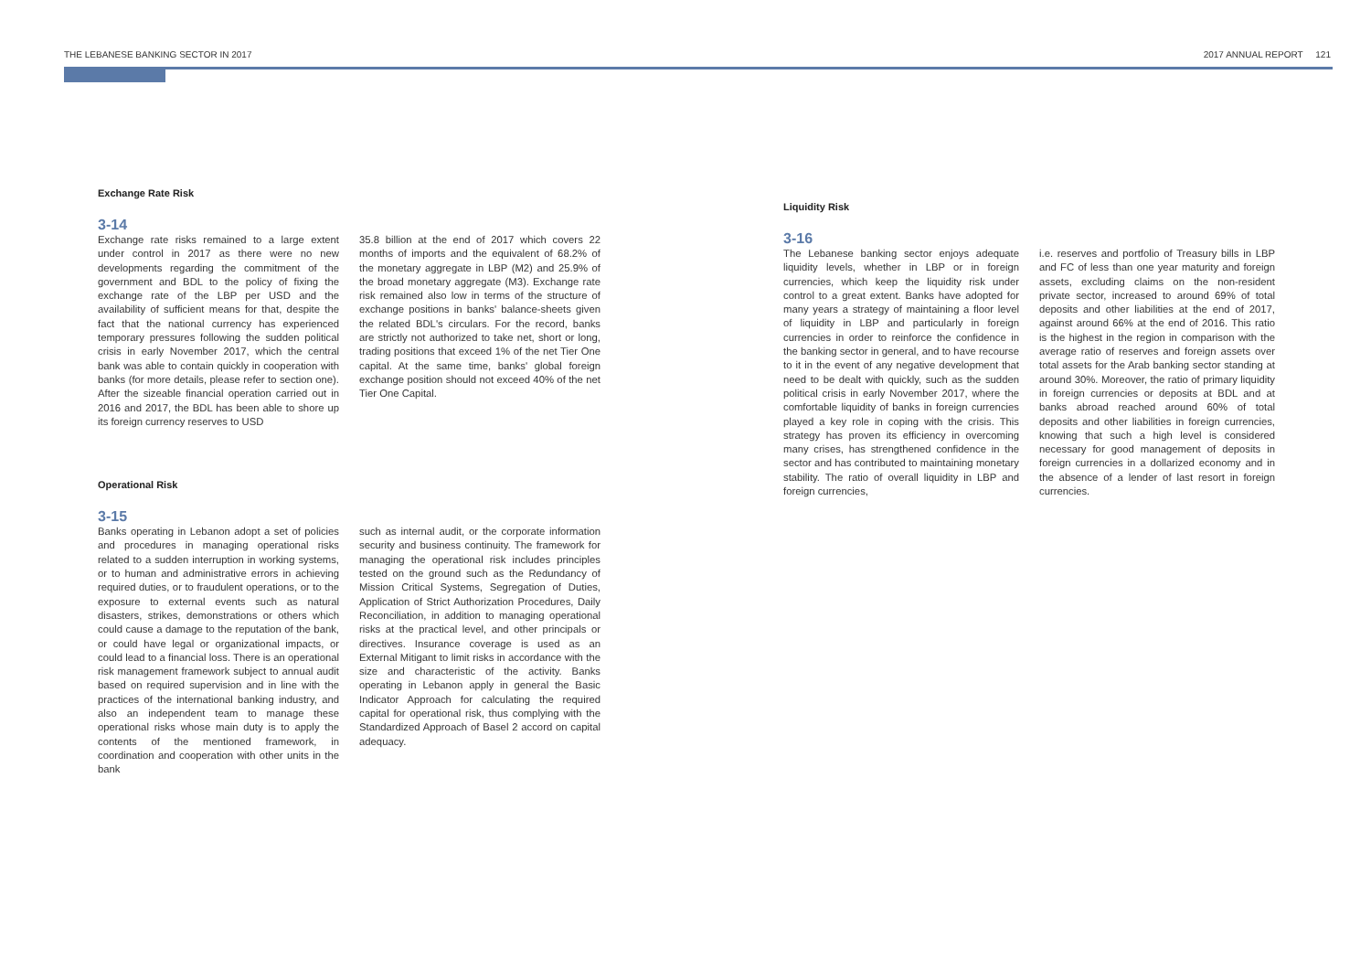THE LEBANESE BANKING SECTOR IN 2017 2017 ANNUAL REPORT 121
Exchange Rate Risk
3-14
Exchange rate risks remained to a large extent under control in 2017 as there were no new developments regarding the commitment of the government and BDL to the policy of fixing the exchange rate of the LBP per USD and the availability of sufficient means for that, despite the fact that the national currency has experienced temporary pressures following the sudden political crisis in early November 2017, which the central bank was able to contain quickly in cooperation with banks (for more details, please refer to section one). After the sizeable financial operation carried out in 2016 and 2017, the BDL has been able to shore up its foreign currency reserves to USD
35.8 billion at the end of 2017 which covers 22 months of imports and the equivalent of 68.2% of the monetary aggregate in LBP (M2) and 25.9% of the broad monetary aggregate (M3). Exchange rate risk remained also low in terms of the structure of exchange positions in banks' balance-sheets given the related BDL's circulars. For the record, banks are strictly not authorized to take net, short or long, trading positions that exceed 1% of the net Tier One capital. At the same time, banks' global foreign exchange position should not exceed 40% of the net Tier One Capital.
Operational Risk
3-15
Banks operating in Lebanon adopt a set of policies and procedures in managing operational risks related to a sudden interruption in working systems, or to human and administrative errors in achieving required duties, or to fraudulent operations, or to the exposure to external events such as natural disasters, strikes, demonstrations or others which could cause a damage to the reputation of the bank, or could have legal or organizational impacts, or could lead to a financial loss. There is an operational risk management framework subject to annual audit based on required supervision and in line with the practices of the international banking industry, and also an independent team to manage these operational risks whose main duty is to apply the contents of the mentioned framework, in coordination and cooperation with other units in the bank
such as internal audit, or the corporate information security and business continuity. The framework for managing the operational risk includes principles tested on the ground such as the Redundancy of Mission Critical Systems, Segregation of Duties, Application of Strict Authorization Procedures, Daily Reconciliation, in addition to managing operational risks at the practical level, and other principals or directives. Insurance coverage is used as an External Mitigant to limit risks in accordance with the size and characteristic of the activity. Banks operating in Lebanon apply in general the Basic Indicator Approach for calculating the required capital for operational risk, thus complying with the Standardized Approach of Basel 2 accord on capital adequacy.
Liquidity Risk
3-16
The Lebanese banking sector enjoys adequate liquidity levels, whether in LBP or in foreign currencies, which keep the liquidity risk under control to a great extent. Banks have adopted for many years a strategy of maintaining a floor level of liquidity in LBP and particularly in foreign currencies in order to reinforce the confidence in the banking sector in general, and to have recourse to it in the event of any negative development that need to be dealt with quickly, such as the sudden political crisis in early November 2017, where the comfortable liquidity of banks in foreign currencies played a key role in coping with the crisis. This strategy has proven its efficiency in overcoming many crises, has strengthened confidence in the sector and has contributed to maintaining monetary stability. The ratio of overall liquidity in LBP and foreign currencies,
i.e. reserves and portfolio of Treasury bills in LBP and FC of less than one year maturity and foreign assets, excluding claims on the non-resident private sector, increased to around 69% of total deposits and other liabilities at the end of 2017, against around 66% at the end of 2016. This ratio is the highest in the region in comparison with the average ratio of reserves and foreign assets over total assets for the Arab banking sector standing at around 30%. Moreover, the ratio of primary liquidity in foreign currencies or deposits at BDL and at banks abroad reached around 60% of total deposits and other liabilities in foreign currencies, knowing that such a high level is considered necessary for good management of deposits in foreign currencies in a dollarized economy and in the absence of a lender of last resort in foreign currencies.